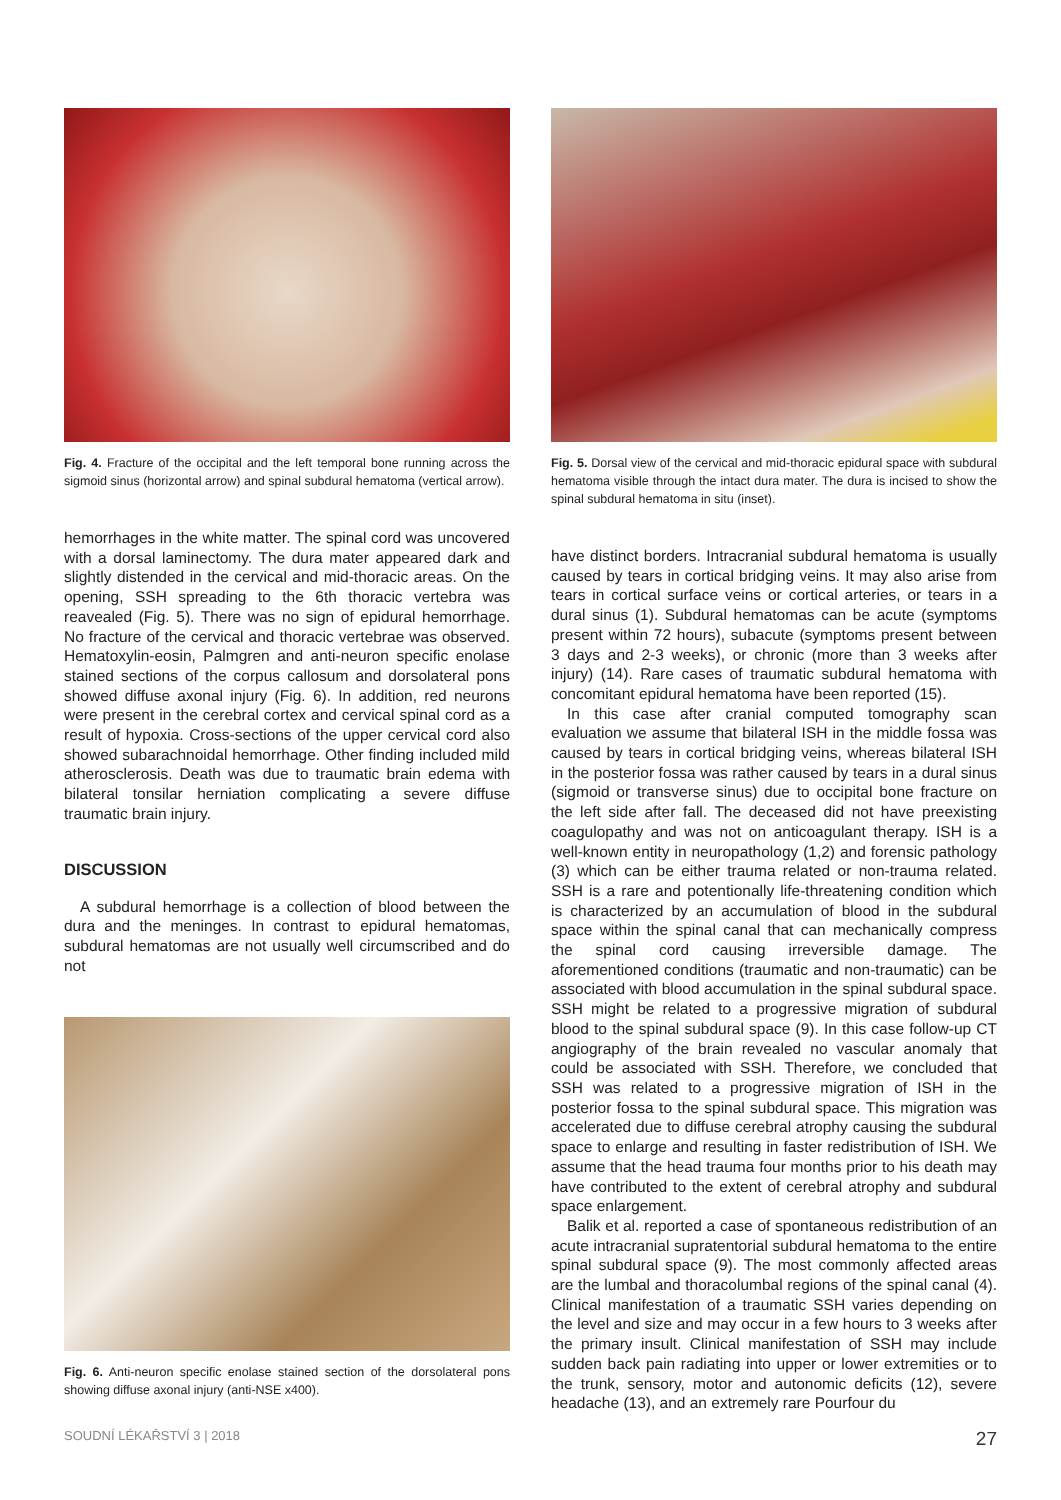Fig. 4. Fracture of the occipital and the left temporal bone running across the sigmoid sinus (horizontal arrow) and spinal subdural hematoma (vertical arrow).
hemorrhages in the white matter. The spinal cord was uncovered with a dorsal laminectomy. The dura mater appeared dark and slightly distended in the cervical and mid-thoracic areas. On the opening, SSH spreading to the 6th thoracic vertebra was reavealed (Fig. 5). There was no sign of epidural hemorrhage. No fracture of the cervical and thoracic vertebrae was observed. Hematoxylin-eosin, Palmgren and anti-neuron specific enolase stained sections of the corpus callosum and dorsolateral pons showed diffuse axonal injury (Fig. 6). In addition, red neurons were present in the cerebral cortex and cervical spinal cord as a result of hypoxia. Cross-sections of the upper cervical cord also showed subarachnoidal hemorrhage. Other finding included mild atherosclerosis. Death was due to traumatic brain edema with bilateral tonsilar herniation complicating a severe diffuse traumatic brain injury.
DISCUSSION
A subdural hemorrhage is a collection of blood between the dura and the meninges. In contrast to epidural hematomas, subdural hematomas are not usually well circumscribed and do not
Fig. 6. Anti-neuron specific enolase stained section of the dorsolateral pons showing diffuse axonal injury (anti-NSE x400).
Fig. 5. Dorsal view of the cervical and mid-thoracic epidural space with subdural hematoma visible through the intact dura mater. The dura is incised to show the spinal subdural hematoma in situ (inset).
have distinct borders. Intracranial subdural hematoma is usually caused by tears in cortical bridging veins. It may also arise from tears in cortical surface veins or cortical arteries, or tears in a dural sinus (1). Subdural hematomas can be acute (symptoms present within 72 hours), subacute (symptoms present between 3 days and 2-3 weeks), or chronic (more than 3 weeks after injury) (14). Rare cases of traumatic subdural hematoma with concomitant epidural hematoma have been reported (15).
In this case after cranial computed tomography scan evaluation we assume that bilateral ISH in the middle fossa was caused by tears in cortical bridging veins, whereas bilateral ISH in the posterior fossa was rather caused by tears in a dural sinus (sigmoid or transverse sinus) due to occipital bone fracture on the left side after fall. The deceased did not have preexisting coagulopathy and was not on anticoagulant therapy. ISH is a well-known entity in neuropathology (1,2) and forensic pathology (3) which can be either trauma related or non-trauma related. SSH is a rare and potentionally life-threatening condition which is characterized by an accumulation of blood in the subdural space within the spinal canal that can mechanically compress the spinal cord causing irreversible damage. The aforementioned conditions (traumatic and non-traumatic) can be associated with blood accumulation in the spinal subdural space. SSH might be related to a progressive migration of subdural blood to the spinal subdural space (9). In this case follow-up CT angiography of the brain revealed no vascular anomaly that could be associated with SSH. Therefore, we concluded that SSH was related to a progressive migration of ISH in the posterior fossa to the spinal subdural space. This migration was accelerated due to diffuse cerebral atrophy causing the subdural space to enlarge and resulting in faster redistribution of ISH. We assume that the head trauma four months prior to his death may have contributed to the extent of cerebral atrophy and subdural space enlargement.
Balik et al. reported a case of spontaneous redistribution of an acute intracranial supratentorial subdural hematoma to the entire spinal subdural space (9). The most commonly affected areas are the lumbal and thoracolumbal regions of the spinal canal (4). Clinical manifestation of a traumatic SSH varies depending on the level and size and may occur in a few hours to 3 weeks after the primary insult. Clinical manifestation of SSH may include sudden back pain radiating into upper or lower extremities or to the trunk, sensory, motor and autonomic deficits (12), severe headache (13), and an extremely rare Pourfour du
SOUDNÍ LÉKAŘSTVÍ 3 | 2018 27